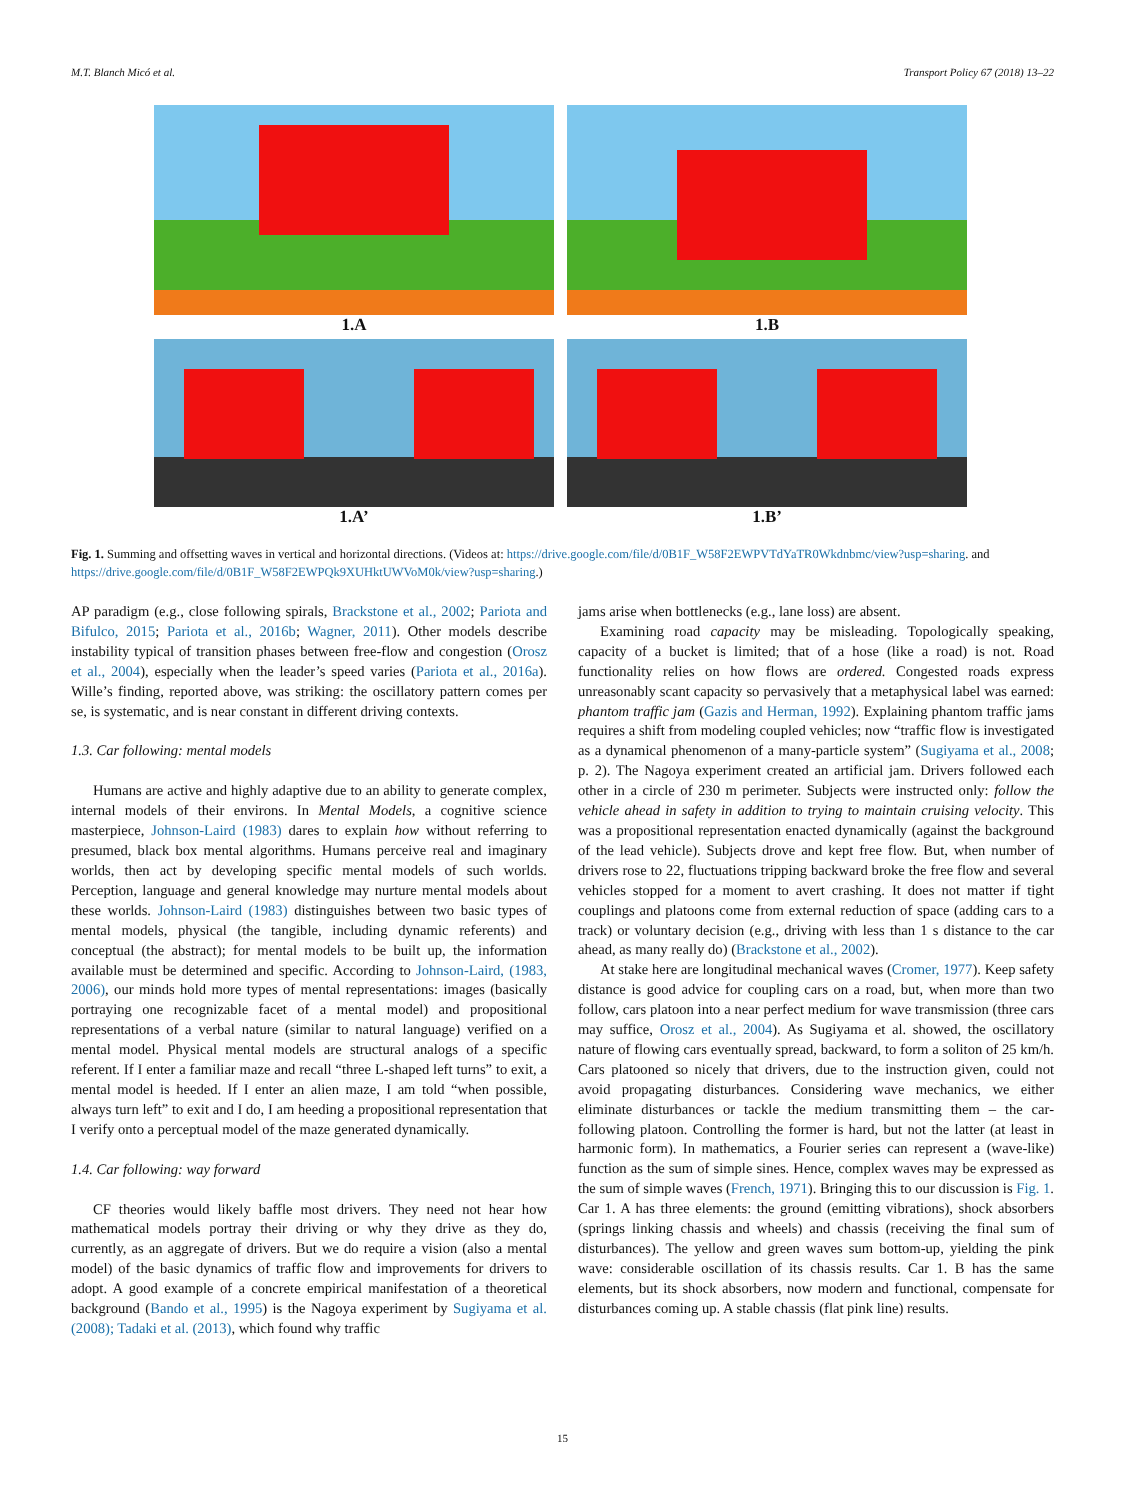M.T. Blanch Micó et al. Transport Policy 67 (2018) 13–22
1.A
1.B
1.A’
1.B’
Fig. 1. Summing and offsetting waves in vertical and horizontal directions. (Videos at: https://drive.google.com/file/d/0B1F_W58F2EWPVTdYaTR0Wkdnbmc/view?usp=sharing. and https://drive.google.com/file/d/0B1F_W58F2EWPQk9XUHktUWVoM0k/view?usp=sharing.)
AP paradigm (e.g., close following spirals, Brackstone et al., 2002; Pariota and Bifulco, 2015; Pariota et al., 2016b; Wagner, 2011). Other models describe instability typical of transition phases between free-flow and congestion (Orosz et al., 2004), especially when the leader’s speed varies (Pariota et al., 2016a). Wille’s finding, reported above, was striking: the oscillatory pattern comes per se, is systematic, and is near constant in different driving contexts.
1.3. Car following: mental models
Humans are active and highly adaptive due to an ability to generate complex, internal models of their environs. In Mental Models, a cognitive science masterpiece, Johnson-Laird (1983) dares to explain how without referring to presumed, black box mental algorithms. Humans perceive real and imaginary worlds, then act by developing specific mental models of such worlds. Perception, language and general knowledge may nurture mental models about these worlds. Johnson-Laird (1983) distinguishes between two basic types of mental models, physical (the tangible, including dynamic referents) and conceptual (the abstract); for mental models to be built up, the information available must be determined and specific. According to Johnson-Laird, (1983, 2006), our minds hold more types of mental representations: images (basically portraying one recognizable facet of a mental model) and propositional representations of a verbal nature (similar to natural language) verified on a mental model. Physical mental models are structural analogs of a specific referent. If I enter a familiar maze and recall “three L-shaped left turns” to exit, a mental model is heeded. If I enter an alien maze, I am told “when possible, always turn left” to exit and I do, I am heeding a propositional representation that I verify onto a perceptual model of the maze generated dynamically.
1.4. Car following: way forward
CF theories would likely baffle most drivers. They need not hear how mathematical models portray their driving or why they drive as they do, currently, as an aggregate of drivers. But we do require a vision (also a mental model) of the basic dynamics of traffic flow and improvements for drivers to adopt. A good example of a concrete empirical manifestation of a theoretical background (Bando et al., 1995) is the Nagoya experiment by Sugiyama et al. (2008); Tadaki et al. (2013), which found why traffic
jams arise when bottlenecks (e.g., lane loss) are absent.
Examining road capacity may be misleading. Topologically speaking, capacity of a bucket is limited; that of a hose (like a road) is not. Road functionality relies on how flows are ordered. Congested roads express unreasonably scant capacity so pervasively that a metaphysical label was earned: phantom traffic jam (Gazis and Herman, 1992). Explaining phantom traffic jams requires a shift from modeling coupled vehicles; now “traffic flow is investigated as a dynamical phenomenon of a many-particle system” (Sugiyama et al., 2008; p. 2). The Nagoya experiment created an artificial jam. Drivers followed each other in a circle of 230 m perimeter. Subjects were instructed only: follow the vehicle ahead in safety in addition to trying to maintain cruising velocity. This was a propositional representation enacted dynamically (against the background of the lead vehicle). Subjects drove and kept free flow. But, when number of drivers rose to 22, fluctuations tripping backward broke the free flow and several vehicles stopped for a moment to avert crashing. It does not matter if tight couplings and platoons come from external reduction of space (adding cars to a track) or voluntary decision (e.g., driving with less than 1 s distance to the car ahead, as many really do) (Brackstone et al., 2002).
At stake here are longitudinal mechanical waves (Cromer, 1977). Keep safety distance is good advice for coupling cars on a road, but, when more than two follow, cars platoon into a near perfect medium for wave transmission (three cars may suffice, Orosz et al., 2004). As Sugiyama et al. showed, the oscillatory nature of flowing cars eventually spread, backward, to form a soliton of 25 km/h. Cars platooned so nicely that drivers, due to the instruction given, could not avoid propagating disturbances. Considering wave mechanics, we either eliminate disturbances or tackle the medium transmitting them – the car-following platoon. Controlling the former is hard, but not the latter (at least in harmonic form). In mathematics, a Fourier series can represent a (wave-like) function as the sum of simple sines. Hence, complex waves may be expressed as the sum of simple waves (French, 1971). Bringing this to our discussion is Fig. 1. Car 1. A has three elements: the ground (emitting vibrations), shock absorbers (springs linking chassis and wheels) and chassis (receiving the final sum of disturbances). The yellow and green waves sum bottom-up, yielding the pink wave: considerable oscillation of its chassis results. Car 1. B has the same elements, but its shock absorbers, now modern and functional, compensate for disturbances coming up. A stable chassis (flat pink line) results.
15